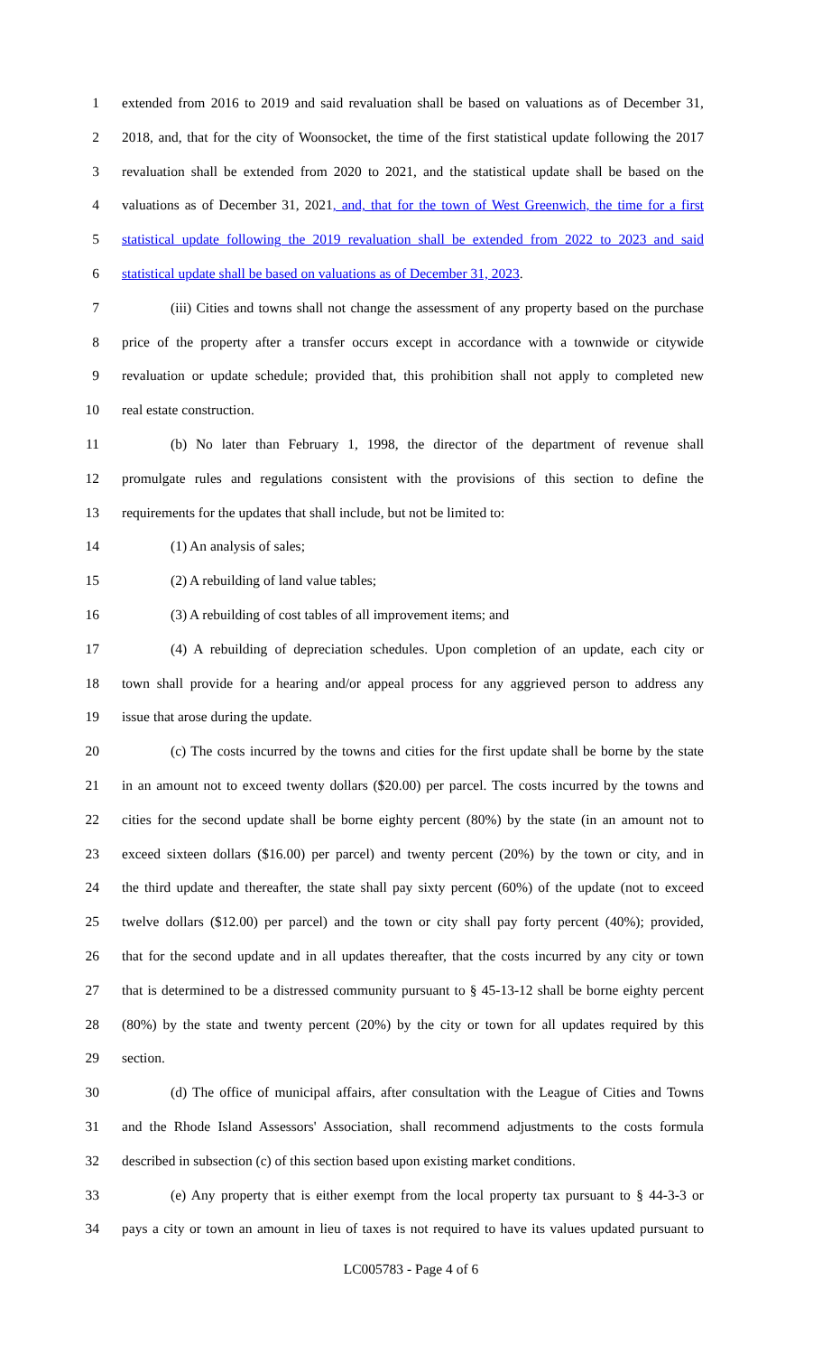1 extended from 2016 to 2019 and said revaluation shall be based on valuations as of December 31,
2 2018, and, that for the city of Woonsocket, the time of the first statistical update following the 2017
3 revaluation shall be extended from 2020 to 2021, and the statistical update shall be based on the
4 valuations as of December 31, 2021, and, that for the town of West Greenwich, the time for a first
5 statistical update following the 2019 revaluation shall be extended from 2022 to 2023 and said
6 statistical update shall be based on valuations as of December 31, 2023.
7 (iii) Cities and towns shall not change the assessment of any property based on the purchase
8 price of the property after a transfer occurs except in accordance with a townwide or citywide
9 revaluation or update schedule; provided that, this prohibition shall not apply to completed new
10 real estate construction.
11 (b) No later than February 1, 1998, the director of the department of revenue shall
12 promulgate rules and regulations consistent with the provisions of this section to define the
13 requirements for the updates that shall include, but not be limited to:
14 (1) An analysis of sales;
15 (2) A rebuilding of land value tables;
16 (3) A rebuilding of cost tables of all improvement items; and
17 (4) A rebuilding of depreciation schedules. Upon completion of an update, each city or
18 town shall provide for a hearing and/or appeal process for any aggrieved person to address any
19 issue that arose during the update.
20 (c) The costs incurred by the towns and cities for the first update shall be borne by the state
21 in an amount not to exceed twenty dollars ($20.00) per parcel. The costs incurred by the towns and
22 cities for the second update shall be borne eighty percent (80%) by the state (in an amount not to
23 exceed sixteen dollars ($16.00) per parcel) and twenty percent (20%) by the town or city, and in
24 the third update and thereafter, the state shall pay sixty percent (60%) of the update (not to exceed
25 twelve dollars ($12.00) per parcel) and the town or city shall pay forty percent (40%); provided,
26 that for the second update and in all updates thereafter, that the costs incurred by any city or town
27 that is determined to be a distressed community pursuant to § 45-13-12 shall be borne eighty percent
28 (80%) by the state and twenty percent (20%) by the city or town for all updates required by this
29 section.
30 (d) The office of municipal affairs, after consultation with the League of Cities and Towns
31 and the Rhode Island Assessors' Association, shall recommend adjustments to the costs formula
32 described in subsection (c) of this section based upon existing market conditions.
33 (e) Any property that is either exempt from the local property tax pursuant to § 44-3-3 or
34 pays a city or town an amount in lieu of taxes is not required to have its values updated pursuant to
LC005783 - Page 4 of 6